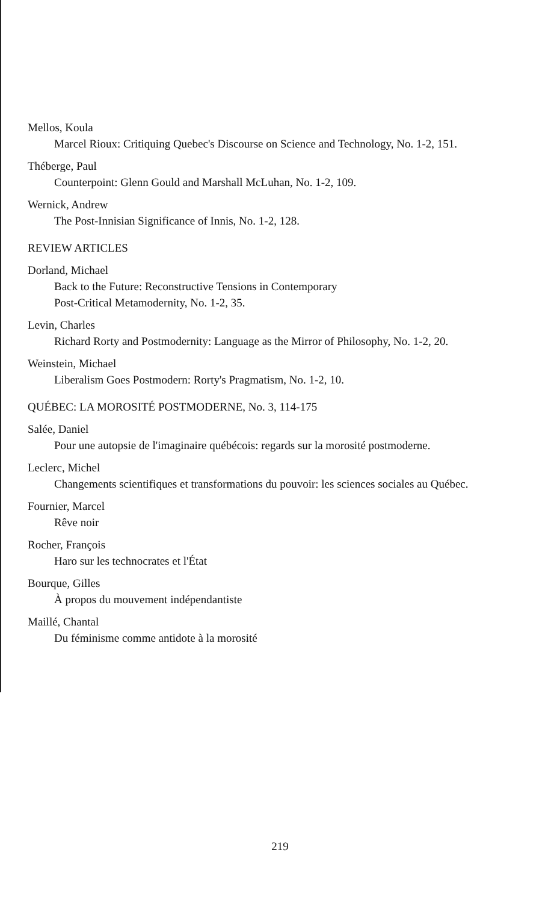Mellos, Koula
Marcel Rioux: Critiquing Quebec's Discourse on Science and Technology, No. 1-2, 151.
Théberge, Paul
Counterpoint: Glenn Gould and Marshall McLuhan, No. 1-2, 109.
Wernick, Andrew
The Post-Innisian Significance of Innis, No. 1-2, 128.
REVIEW ARTICLES
Dorland, Michael
Back to the Future: Reconstructive Tensions in Contemporary
Post-Critical Metamodernity, No. 1-2, 35.
Levin, Charles
Richard Rorty and Postmodernity: Language as the Mirror of Philosophy, No. 1-2, 20.
Weinstein, Michael
Liberalism Goes Postmodern: Rorty's Pragmatism, No. 1-2, 10.
QUÉBEC: LA MOROSITÉ POSTMODERNE, No. 3, 114-175
Salée, Daniel
Pour une autopsie de l'imaginaire québécois: regards sur la morosité postmoderne.
Leclerc, Michel
Changements scientifiques et transformations du pouvoir: les sciences sociales au Québec.
Fournier, Marcel
Rêve noir
Rocher, François
Haro sur les technocrates et l'État
Bourque, Gilles
À propos du mouvement indépendantiste
Maillé, Chantal
Du féminisme comme antidote à la morosité
219